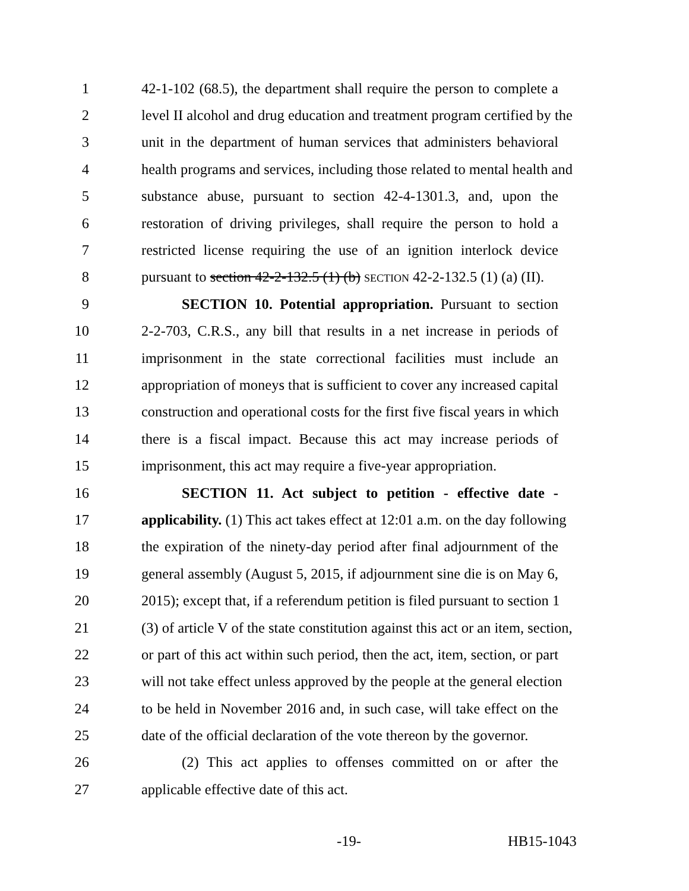1 42-1-102 (68.5), the department shall require the person to complete a
2 level II alcohol and drug education and treatment program certified by the
3 unit in the department of human services that administers behavioral
4 health programs and services, including those related to mental health and
5 substance abuse, pursuant to section 42-4-1301.3, and, upon the
6 restoration of driving privileges, shall require the person to hold a
7 restricted license requiring the use of an ignition interlock device
8 pursuant to section 42-2-132.5 (1) (b) SECTION 42-2-132.5 (1) (a) (II).
9 SECTION 10. Potential appropriation. Pursuant to section
10 2-2-703, C.R.S., any bill that results in a net increase in periods of
11 imprisonment in the state correctional facilities must include an
12 appropriation of moneys that is sufficient to cover any increased capital
13 construction and operational costs for the first five fiscal years in which
14 there is a fiscal impact. Because this act may increase periods of
15 imprisonment, this act may require a five-year appropriation.
16 SECTION 11. Act subject to petition - effective date -
17 applicability. (1) This act takes effect at 12:01 a.m. on the day following
18 the expiration of the ninety-day period after final adjournment of the
19 general assembly (August 5, 2015, if adjournment sine die is on May 6,
20 2015); except that, if a referendum petition is filed pursuant to section 1
21 (3) of article V of the state constitution against this act or an item, section,
22 or part of this act within such period, then the act, item, section, or part
23 will not take effect unless approved by the people at the general election
24 to be held in November 2016 and, in such case, will take effect on the
25 date of the official declaration of the vote thereon by the governor.
26 (2) This act applies to offenses committed on or after the
27 applicable effective date of this act.
-19- HB15-1043